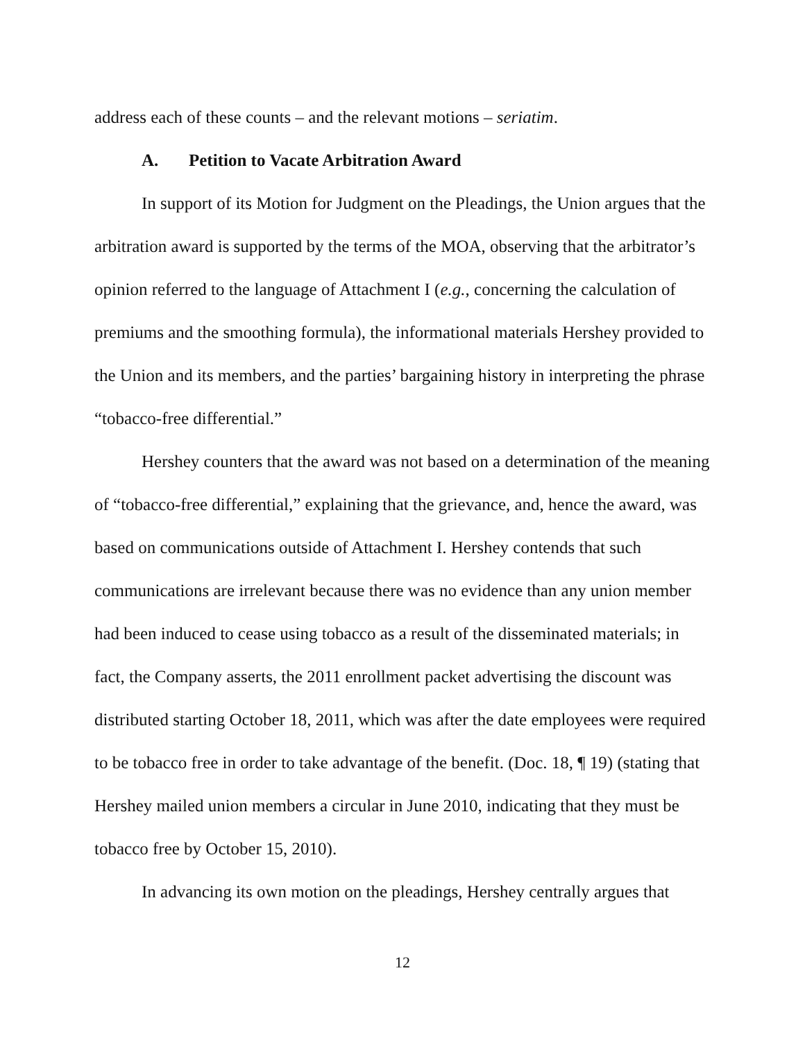address each of these counts – and the relevant motions – seriatim.
A. Petition to Vacate Arbitration Award
In support of its Motion for Judgment on the Pleadings, the Union argues that the arbitration award is supported by the terms of the MOA, observing that the arbitrator’s opinion referred to the language of Attachment I (e.g., concerning the calculation of premiums and the smoothing formula), the informational materials Hershey provided to the Union and its members, and the parties’ bargaining history in interpreting the phrase “tobacco-free differential.”
Hershey counters that the award was not based on a determination of the meaning of “tobacco-free differential,” explaining that the grievance, and, hence the award, was based on communications outside of Attachment I. Hershey contends that such communications are irrelevant because there was no evidence than any union member had been induced to cease using tobacco as a result of the disseminated materials; in fact, the Company asserts, the 2011 enrollment packet advertising the discount was distributed starting October 18, 2011, which was after the date employees were required to be tobacco free in order to take advantage of the benefit. (Doc. 18, ¶ 19) (stating that Hershey mailed union members a circular in June 2010, indicating that they must be tobacco free by October 15, 2010).
In advancing its own motion on the pleadings, Hershey centrally argues that
12